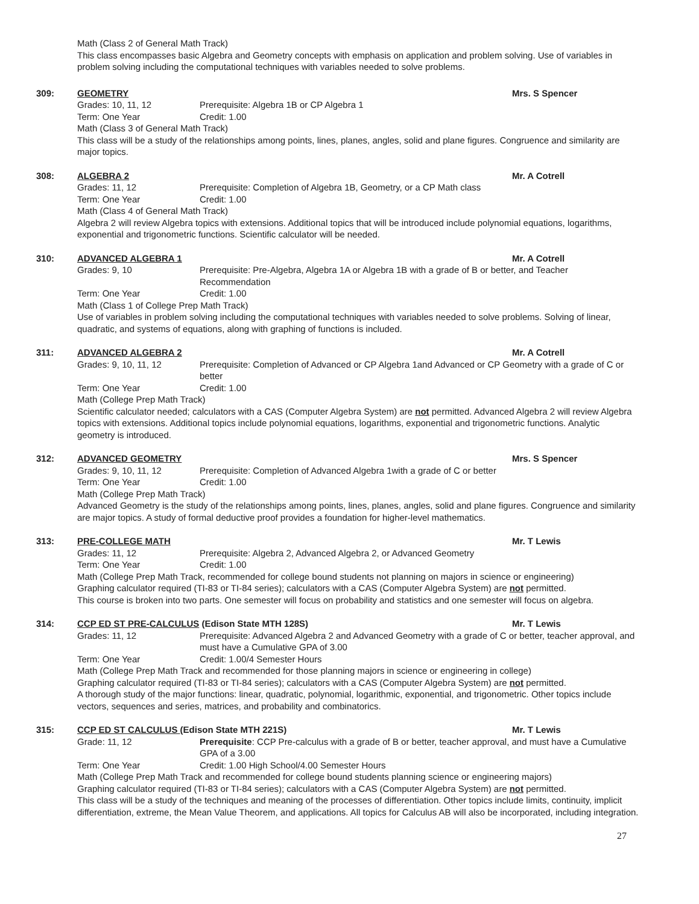Math (Class 2 of General Math Track)
This class encompasses basic Algebra and Geometry concepts with emphasis on application and problem solving. Use of variables in problem solving including the computational techniques with variables needed to solve problems.
309: GEOMETRY Mrs. S Spencer
Grades: 10, 11, 12 Prerequisite: Algebra 1B or CP Algebra 1
Term: One Year Credit: 1.00
Math (Class 3 of General Math Track)
This class will be a study of the relationships among points, lines, planes, angles, solid and plane figures. Congruence and similarity are major topics.
308: ALGEBRA 2 Mr. A Cotrell
Grades: 11, 12 Prerequisite: Completion of Algebra 1B, Geometry, or a CP Math class
Term: One Year Credit: 1.00
Math (Class 4 of General Math Track)
Algebra 2 will review Algebra topics with extensions. Additional topics that will be introduced include polynomial equations, logarithms, exponential and trigonometric functions. Scientific calculator will be needed.
310: ADVANCED ALGEBRA 1 Mr. A Cotrell
Grades: 9, 10 Prerequisite: Pre-Algebra, Algebra 1A or Algebra 1B with a grade of B or better, and Teacher Recommendation
Term: One Year Credit: 1.00
Math (Class 1 of College Prep Math Track)
Use of variables in problem solving including the computational techniques with variables needed to solve problems. Solving of linear, quadratic, and systems of equations, along with graphing of functions is included.
311: ADVANCED ALGEBRA 2 Mr. A Cotrell
Grades: 9, 10, 11, 12 Prerequisite: Completion of Advanced or CP Algebra 1and Advanced or CP Geometry with a grade of C or better
Term: One Year Credit: 1.00
Math (College Prep Math Track)
Scientific calculator needed; calculators with a CAS (Computer Algebra System) are not permitted. Advanced Algebra 2 will review Algebra topics with extensions. Additional topics include polynomial equations, logarithms, exponential and trigonometric functions. Analytic geometry is introduced.
312: ADVANCED GEOMETRY Mrs. S Spencer
Grades: 9, 10, 11, 12 Prerequisite: Completion of Advanced Algebra 1with a grade of C or better
Term: One Year Credit: 1.00
Math (College Prep Math Track)
Advanced Geometry is the study of the relationships among points, lines, planes, angles, solid and plane figures. Congruence and similarity are major topics. A study of formal deductive proof provides a foundation for higher-level mathematics.
313: PRE-COLLEGE MATH Mr. T Lewis
Grades: 11, 12 Prerequisite: Algebra 2, Advanced Algebra 2, or Advanced Geometry
Term: One Year Credit: 1.00
Math (College Prep Math Track, recommended for college bound students not planning on majors in science or engineering)
Graphing calculator required (TI-83 or TI-84 series); calculators with a CAS (Computer Algebra System) are not permitted.
This course is broken into two parts. One semester will focus on probability and statistics and one semester will focus on algebra.
314: CCP ED ST PRE-CALCULUS (Edison State MTH 128S) Mr. T Lewis
Grades: 11, 12 Prerequisite: Advanced Algebra 2 and Advanced Geometry with a grade of C or better, teacher approval, and must have a Cumulative GPA of 3.00
Term: One Year Credit: 1.00/4 Semester Hours
Math (College Prep Math Track and recommended for those planning majors in science or engineering in college)
Graphing calculator required (TI-83 or TI-84 series); calculators with a CAS (Computer Algebra System) are not permitted.
A thorough study of the major functions: linear, quadratic, polynomial, logarithmic, exponential, and trigonometric. Other topics include vectors, sequences and series, matrices, and probability and combinatorics.
315: CCP ED ST CALCULUS (Edison State MTH 221S) Mr. T Lewis
Grade: 11, 12 Prerequisite: CCP Pre-calculus with a grade of B or better, teacher approval, and must have a Cumulative GPA of a 3.00
Term: One Year Credit: 1.00 High School/4.00 Semester Hours
Math (College Prep Math Track and recommended for college bound students planning science or engineering majors)
Graphing calculator required (TI-83 or TI-84 series); calculators with a CAS (Computer Algebra System) are not permitted.
This class will be a study of the techniques and meaning of the processes of differentiation. Other topics include limits, continuity, implicit differentiation, extreme, the Mean Value Theorem, and applications. All topics for Calculus AB will also be incorporated, including integration.
27